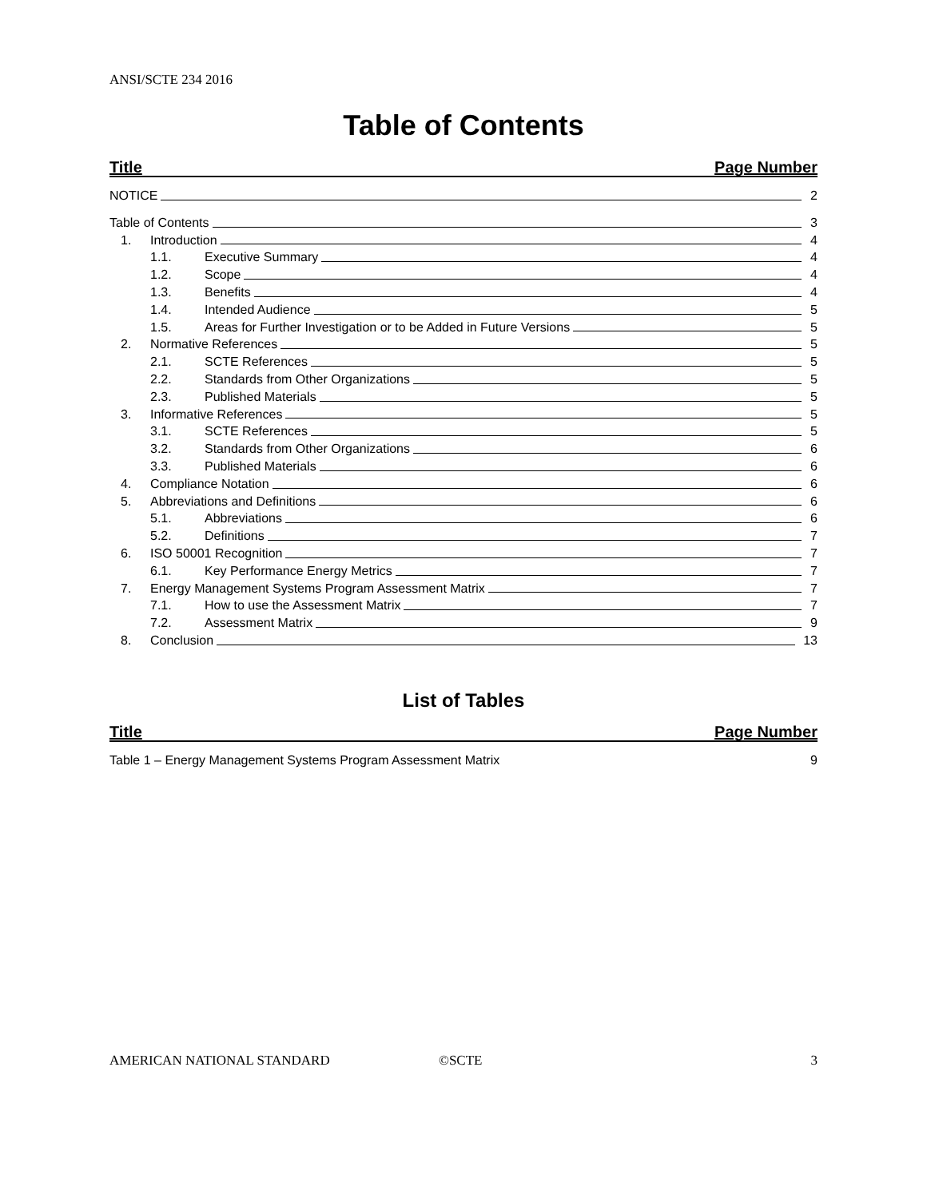ANSI/SCTE 234 2016
Table of Contents
Title Page Number
NOTICE 2
Table of Contents 3
1. Introduction 4
1.1. Executive Summary 4
1.2. Scope 4
1.3. Benefits 4
1.4. Intended Audience 5
1.5. Areas for Further Investigation or to be Added in Future Versions 5
2. Normative References 5
2.1. SCTE References 5
2.2. Standards from Other Organizations 5
2.3. Published Materials 5
3. Informative References 5
3.1. SCTE References 5
3.2. Standards from Other Organizations 6
3.3. Published Materials 6
4. Compliance Notation 6
5. Abbreviations and Definitions 6
5.1. Abbreviations 6
5.2. Definitions 7
6. ISO 50001 Recognition 7
6.1. Key Performance Energy Metrics 7
7. Energy Management Systems Program Assessment Matrix 7
7.1. How to use the Assessment Matrix 7
7.2. Assessment Matrix 9
8. Conclusion 13
List of Tables
Title Page Number
Table 1 – Energy Management Systems Program Assessment Matrix 9
AMERICAN NATIONAL STANDARD ©SCTE 3